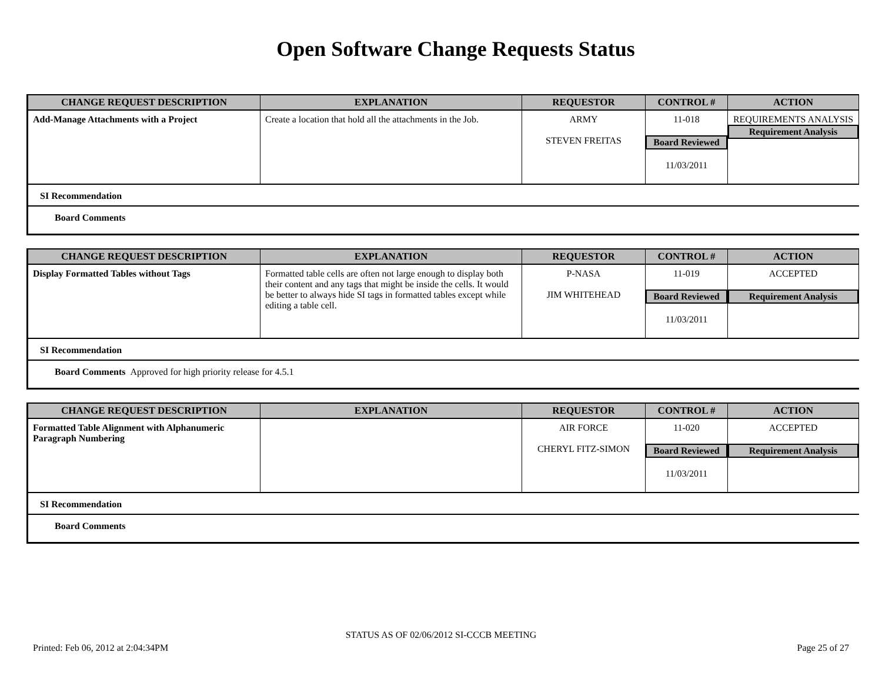Open Software Change Requests Status
| CHANGE REQUEST DESCRIPTION | EXPLANATION | REQUESTOR | CONTROL # | ACTION |
| --- | --- | --- | --- | --- |
| Add-Manage Attachments with a Project | Create a location that hold all the attachments in the Job. | ARMY STEVEN FREITAS | 11-018 Board Reviewed 11/03/2011 | REQUIREMENTS ANALYSIS Requirement Analysis |
SI Recommendation
Board Comments
| CHANGE REQUEST DESCRIPTION | EXPLANATION | REQUESTOR | CONTROL # | ACTION |
| --- | --- | --- | --- | --- |
| Display Formatted Tables without Tags | Formatted table cells are often not large enough to display both their content and any tags that might be inside the cells. It would be better to always hide SI tags in formatted tables except while editing a table cell. | P-NASA JIM WHITEHEAD | 11-019 Board Reviewed 11/03/2011 | ACCEPTED Requirement Analysis |
SI Recommendation
Board Comments Approved for high priority release for 4.5.1
| CHANGE REQUEST DESCRIPTION | EXPLANATION | REQUESTOR | CONTROL # | ACTION |
| --- | --- | --- | --- | --- |
| Formatted Table Alignment with Alphanumeric Paragraph Numbering | | AIR FORCE CHERYL FITZ-SIMON | 11-020 Board Reviewed 11/03/2011 | ACCEPTED Requirement Analysis |
SI Recommendation
Board Comments
STATUS AS OF 02/06/2012 SI-CCCB MEETING
Printed: Feb 06, 2012 at 2:04:34PM
Page 25 of 27